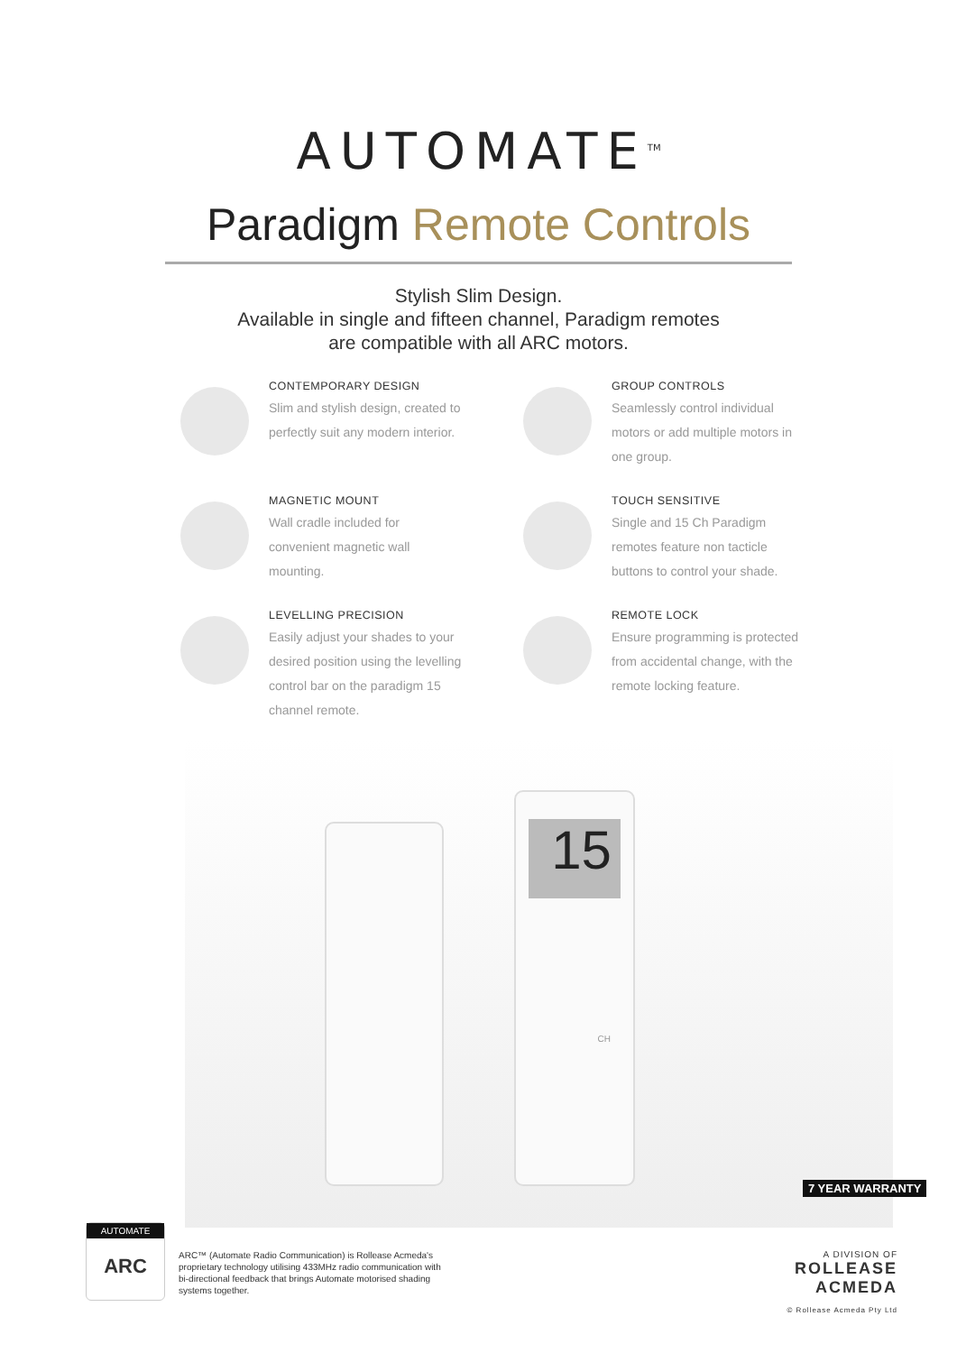AUTOMATE<sup>TM</sup>
Paradigm Remote Controls
Stylish Slim Design.
Available in single and fifteen channel, Paradigm remotes
are compatible with all ARC motors.
CONTEMPORARY DESIGN
Slim and stylish design, created to perfectly suit any modern interior.
GROUP CONTROLS
Seamlessly control individual motors or add multiple motors in one group.
MAGNETIC MOUNT
Wall cradle included for convenient magnetic wall mounting.
TOUCH SENSITIVE
Single and 15 Ch Paradigm remotes feature non tacticle buttons to control your shade.
LEVELLING PRECISION
Easily adjust your shades to your desired position using the levelling control bar on the paradigm 15 channel remote.
REMOTE LOCK
Ensure programming is protected from accidental change, with the remote locking feature.
15
CH
7 YEAR WARRANTY
AUTOMATE
ARC
ARC™ (Automate Radio Communication) is Rollease Acmeda's proprietary technology utilising 433MHz radio communication with bi-directional feedback that brings Automate motorised shading systems together.
A DIVISION OF
ROLLEASE
ACMEDA
© Rollease Acmeda Pty Ltd